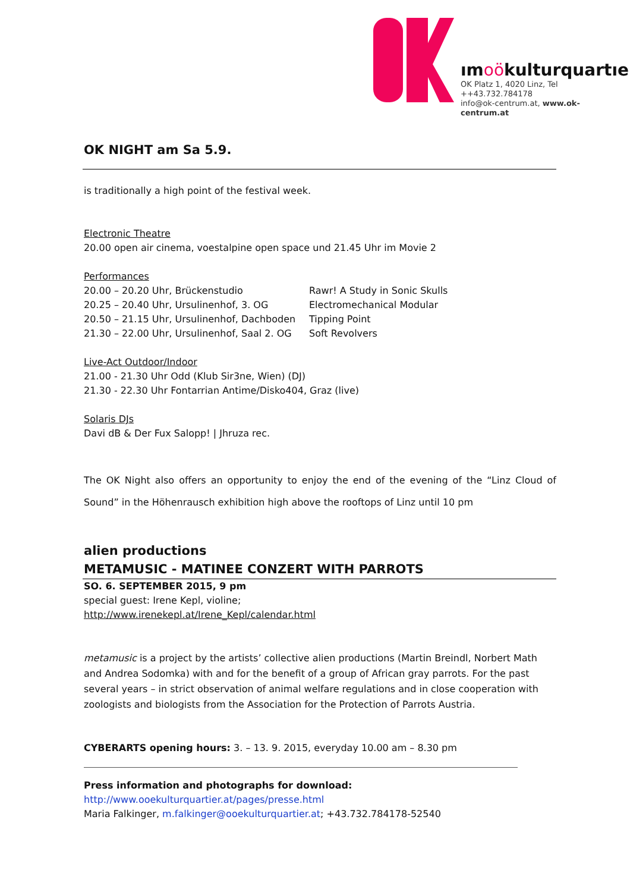ımoökulturquartıer
OK Platz 1, 4020 Linz, Tel ++43.732.784178
info@ok-centrum.at, www.ok-centrum.at
OK NIGHT am Sa 5.9.
is traditionally a high point of the festival week.
Electronic Theatre
20.00 open air cinema, voestalpine open space und 21.45 Uhr im Movie 2
Performances
20.00 – 20.20 Uhr, Brückenstudio Rawr! A Study in Sonic Skulls
20.25 – 20.40 Uhr, Ursulinenhof, 3. OG Electromechanical Modular
20.50 – 21.15 Uhr, Ursulinenhof, Dachboden Tipping Point
21.30 – 22.00 Uhr, Ursulinenhof, Saal 2. OG Soft Revolvers
Live-Act Outdoor/Indoor
21.00 - 21.30 Uhr Odd (Klub Sir3ne, Wien) (DJ)
21.30 - 22.30 Uhr Fontarrian Antime/Disko404, Graz (live)
Solaris DJs
Davi dB & Der Fux Salopp! | Jhruza rec.
The OK Night also offers an opportunity to enjoy the end of the evening of the “Linz Cloud of Sound” in the Höhenrausch exhibition high above the rooftops of Linz until 10 pm
alien productions
METAMUSIC - MATINEE CONZERT WITH PARROTS
SO. 6. SEPTEMBER 2015, 9 pm
special guest: Irene Kepl, violine;
http://www.irenekepl.at/Irene_Kepl/calendar.html
metamusic is a project by the artists’ collective alien productions (Martin Breindl, Norbert Math and Andrea Sodomka) with and for the benefit of a group of African gray parrots. For the past several years – in strict observation of animal welfare regulations and in close cooperation with zoologists and biologists from the Association for the Protection of Parrots Austria.
CYBERARTS opening hours: 3. – 13. 9. 2015, everyday 10.00 am – 8.30 pm
Press information and photographs for download:
http://www.ooekulturquartier.at/pages/presse.html
Maria Falkinger, m.falkinger@ooekulturquartier.at; +43.732.784178-52540